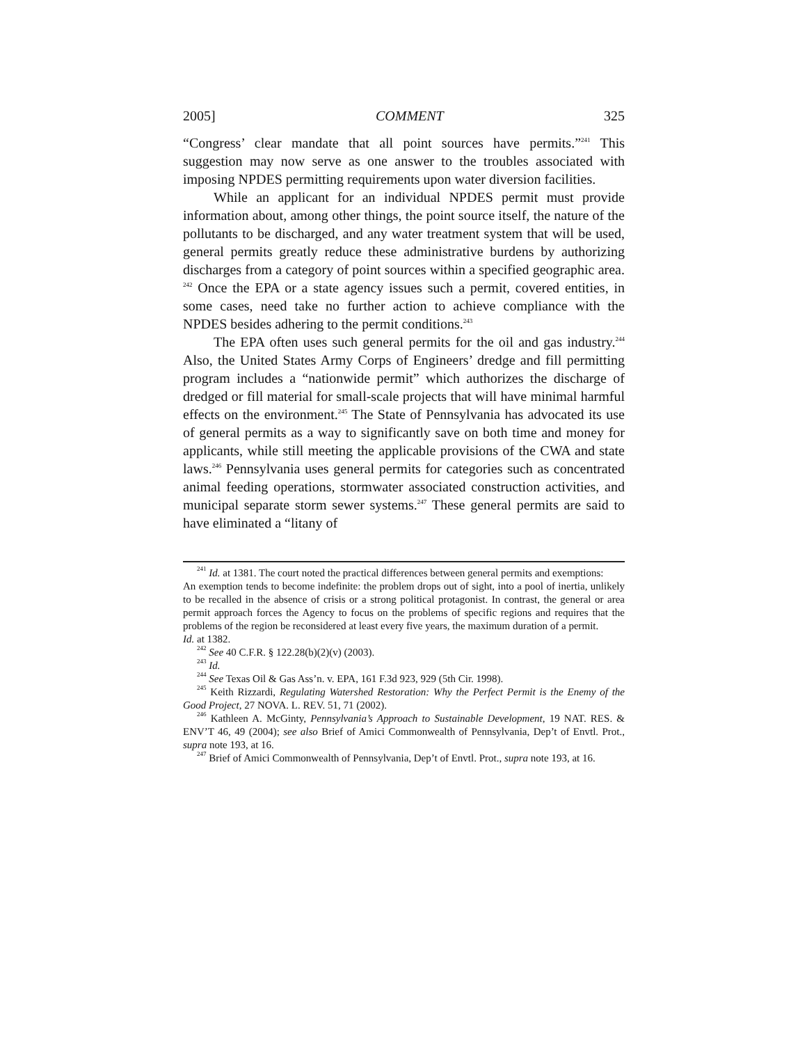2005] COMMENT 325
“Congress’ clear mandate that all point sources have permits.”<sup>241</sup> This suggestion may now serve as one answer to the troubles associated with imposing NPDES permitting requirements upon water diversion facilities.
While an applicant for an individual NPDES permit must provide information about, among other things, the point source itself, the nature of the pollutants to be discharged, and any water treatment system that will be used, general permits greatly reduce these administrative burdens by authorizing discharges from a category of point sources within a specified geographic area. <sup>242</sup> Once the EPA or a state agency issues such a permit, covered entities, in some cases, need take no further action to achieve compliance with the NPDES besides adhering to the permit conditions.<sup>243</sup>
The EPA often uses such general permits for the oil and gas industry.<sup>244</sup> Also, the United States Army Corps of Engineers’ dredge and fill permitting program includes a “nationwide permit” which authorizes the discharge of dredged or fill material for small-scale projects that will have minimal harmful effects on the environment.<sup>245</sup> The State of Pennsylvania has advocated its use of general permits as a way to significantly save on both time and money for applicants, while still meeting the applicable provisions of the CWA and state laws.<sup>246</sup> Pennsylvania uses general permits for categories such as concentrated animal feeding operations, stormwater associated construction activities, and municipal separate storm sewer systems.<sup>247</sup> These general permits are said to have eliminated a “litany of
<sup>241</sup> Id. at 1381. The court noted the practical differences between general permits and exemptions:
An exemption tends to become indefinite: the problem drops out of sight, into a pool of inertia, unlikely to be recalled in the absence of crisis or a strong political protagonist. In contrast, the general or area permit approach forces the Agency to focus on the problems of specific regions and requires that the problems of the region be reconsidered at least every five years, the maximum duration of a permit.
Id. at 1382.
<sup>242</sup> See 40 C.F.R. § 122.28(b)(2)(v) (2003).
<sup>243</sup> Id.
<sup>244</sup> See Texas Oil & Gas Ass’n. v. EPA, 161 F.3d 923, 929 (5th Cir. 1998).
<sup>245</sup> Keith Rizzardi, Regulating Watershed Restoration: Why the Perfect Permit is the Enemy of the Good Project, 27 NOVA. L. REV. 51, 71 (2002).
<sup>246</sup> Kathleen A. McGinty, Pennsylvania’s Approach to Sustainable Development, 19 NAT. RES. & ENV’T 46, 49 (2004); see also Brief of Amici Commonwealth of Pennsylvania, Dep’t of Envtl. Prot., supra note 193, at 16.
<sup>247</sup> Brief of Amici Commonwealth of Pennsylvania, Dep’t of Envtl. Prot., supra note 193, at 16.